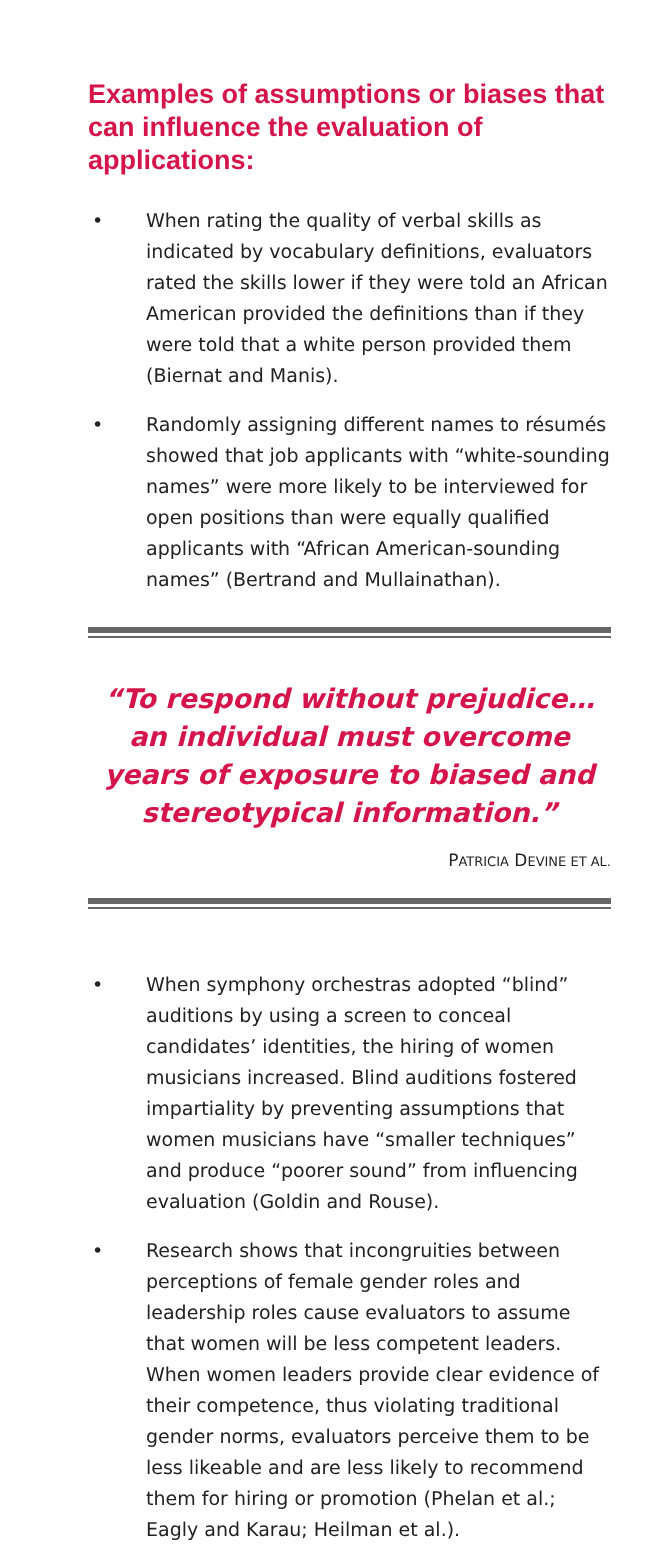Examples of assumptions or biases that can influence the evaluation of applications:
• When rating the quality of verbal skills as indicated by vocabulary definitions, evaluators rated the skills lower if they were told an African American provided the definitions than if they were told that a white person provided them (Biernat and Manis).
• Randomly assigning different names to résumés showed that job applicants with “white-sounding names” were more likely to be interviewed for open positions than were equally qualified applicants with “African American-sounding names” (Bertrand and Mullainathan).
“To respond without prejudice… an individual must overcome years of exposure to biased and stereotypical information.”
PATRICIA DEVINE ET AL.
• When symphony orchestras adopted “blind” auditions by using a screen to conceal candidates’ identities, the hiring of women musicians increased. Blind auditions fostered impartiality by preventing assumptions that women musicians have “smaller techniques” and produce “poorer sound” from influencing evaluation (Goldin and Rouse).
• Research shows that incongruities between perceptions of female gender roles and leadership roles cause evaluators to assume that women will be less competent leaders. When women leaders provide clear evidence of their competence, thus violating traditional gender norms, evaluators perceive them to be less likeable and are less likely to recommend them for hiring or promotion (Phelan et al.; Eagly and Karau; Heilman et al.).